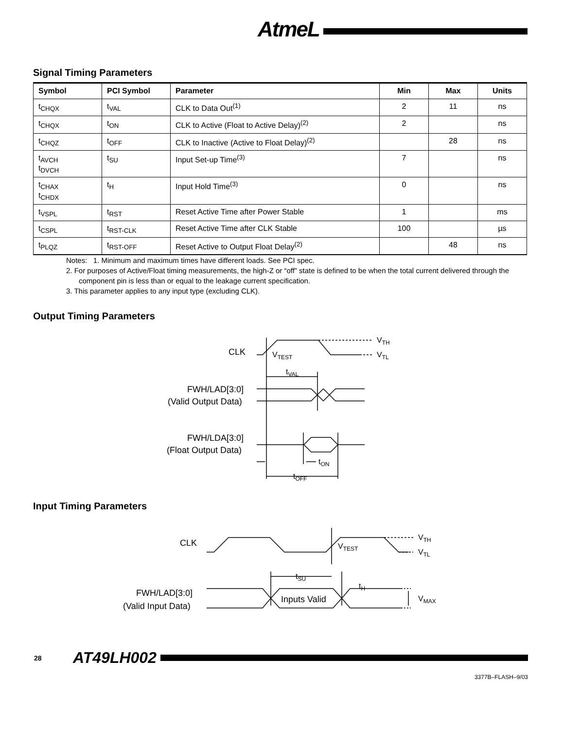AtmeL
Signal Timing Parameters
| Symbol | PCI Symbol | Parameter | Min | Max | Units |
| --- | --- | --- | --- | --- | --- |
| t<sub>CHQX</sub> | t<sub>VAL</sub> | CLK to Data Out<sup>(1)</sup> | 2 | 11 | ns |
| t<sub>CHQX</sub> | t<sub>ON</sub> | CLK to Active (Float to Active Delay)<sup>(2)</sup> | 2 | | ns |
| t<sub>CHQZ</sub> | t<sub>OFF</sub> | CLK to Inactive (Active to Float Delay)<sup>(2)</sup> | | 28 | ns |
| t<sub>AVCH</sub> t<sub>DVCH</sub> | t<sub>SU</sub> | Input Set-up Time<sup>(3)</sup> | 7 | | ns |
| t<sub>CHAX</sub> t<sub>CHDX</sub> | t<sub>H</sub> | Input Hold Time<sup>(3)</sup> | 0 | | ns |
| t<sub>VSPL</sub> | t<sub>RST</sub> | Reset Active Time after Power Stable | 1 | | ms |
| t<sub>CSPL</sub> | t<sub>RST-CLK</sub> | Reset Active Time after CLK Stable | 100 | | µs |
| t<sub>PLQZ</sub> | t<sub>RST-OFF</sub> | Reset Active to Output Float Delay<sup>(2)</sup> | | 48 | ns |
Notes: 1. Minimum and maximum times have different loads. See PCI spec.
2. For purposes of Active/Float timing measurements, the high-Z or “off” state is defined to be when the total current delivered through the component pin is less than or equal to the leakage current specification.
3. This parameter applies to any input type (excluding CLK).
Output Timing Parameters
CLK
VTEST
VTH
VTL
tVAL
FWH/LAD[3:0]
(Valid Output Data)
FWH/LDA[3:0]
(Float Output Data)
tON
tOFF
Input Timing Parameters
CLK
VTEST
VTH
VTL
tSU
tH
FWH/LAD[3:0]
(Valid Input Data)
Inputs Valid
VMAX
28 AT49LH002
3377B–FLASH–9/03